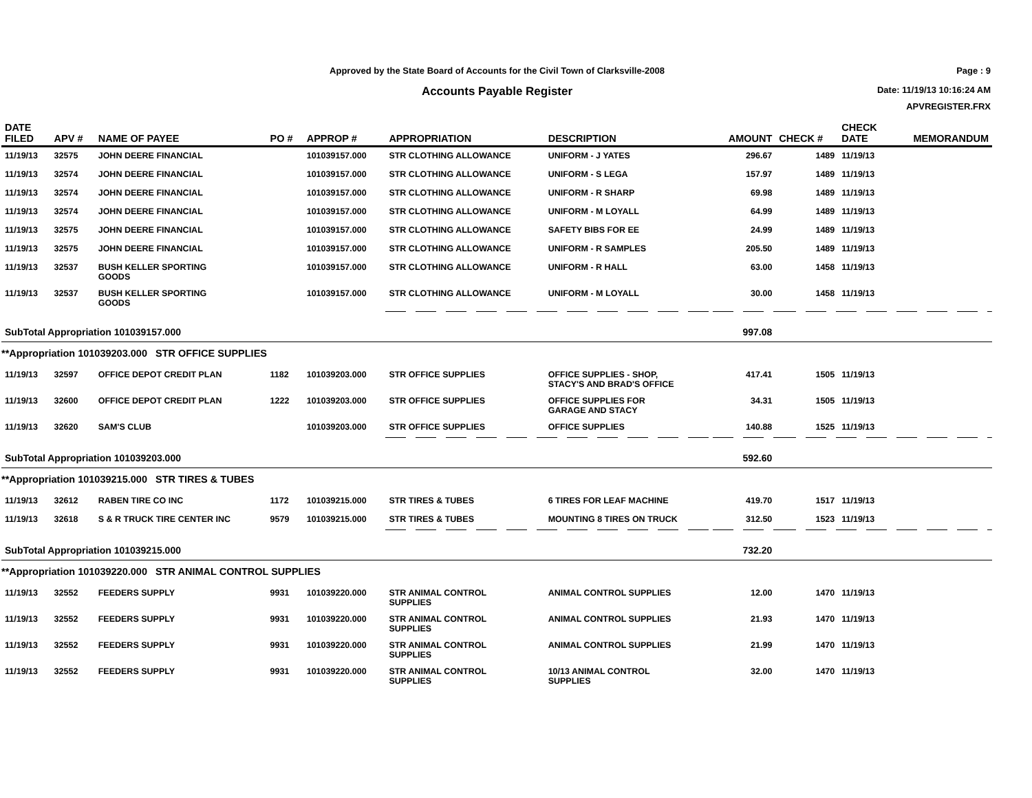Approved by the State Board of Accounts for the Civil Town of Clarksville-2008
Accounts Payable Register
Page : 9
Date: 11/19/13 10:16:24 AM
APVREGISTER.FRX
| DATE FILED | APV # | NAME OF PAYEE | PO # | APPROP # | APPROPRIATION | DESCRIPTION | AMOUNT | CHECK # | CHECK DATE | MEMORANDUM |
| --- | --- | --- | --- | --- | --- | --- | --- | --- | --- | --- |
| 11/19/13 | 32575 | JOHN DEERE FINANCIAL | | 101039157.000 | STR CLOTHING ALLOWANCE | UNIFORM - J YATES | 296.67 | 1489 | 11/19/13 | |
| 11/19/13 | 32574 | JOHN DEERE FINANCIAL | | 101039157.000 | STR CLOTHING ALLOWANCE | UNIFORM - S LEGA | 157.97 | 1489 | 11/19/13 | |
| 11/19/13 | 32574 | JOHN DEERE FINANCIAL | | 101039157.000 | STR CLOTHING ALLOWANCE | UNIFORM - R SHARP | 69.98 | 1489 | 11/19/13 | |
| 11/19/13 | 32574 | JOHN DEERE FINANCIAL | | 101039157.000 | STR CLOTHING ALLOWANCE | UNIFORM - M LOYALL | 64.99 | 1489 | 11/19/13 | |
| 11/19/13 | 32575 | JOHN DEERE FINANCIAL | | 101039157.000 | STR CLOTHING ALLOWANCE | SAFETY BIBS FOR EE | 24.99 | 1489 | 11/19/13 | |
| 11/19/13 | 32575 | JOHN DEERE FINANCIAL | | 101039157.000 | STR CLOTHING ALLOWANCE | UNIFORM - R SAMPLES | 205.50 | 1489 | 11/19/13 | |
| 11/19/13 | 32537 | BUSH KELLER SPORTING GOODS | | 101039157.000 | STR CLOTHING ALLOWANCE | UNIFORM - R HALL | 63.00 | 1458 | 11/19/13 | |
| 11/19/13 | 32537 | BUSH KELLER SPORTING GOODS | | 101039157.000 | STR CLOTHING ALLOWANCE | UNIFORM - M LOYALL | 30.00 | 1458 | 11/19/13 | |
| SubTotal Appropriation 101039157.000 | | | | | | | 997.08 | | | |
| **Appropriation 101039203.000 STR OFFICE SUPPLIES | | | | | | | | | | |
| 11/19/13 | 32597 | OFFICE DEPOT CREDIT PLAN | 1182 | 101039203.000 | STR OFFICE SUPPLIES | OFFICE SUPPLIES - SHOP, STACY'S AND BRAD'S OFFICE | 417.41 | 1505 | 11/19/13 | |
| 11/19/13 | 32600 | OFFICE DEPOT CREDIT PLAN | 1222 | 101039203.000 | STR OFFICE SUPPLIES | OFFICE SUPPLIES FOR GARAGE AND STACY | 34.31 | 1505 | 11/19/13 | |
| 11/19/13 | 32620 | SAM'S CLUB | | 101039203.000 | STR OFFICE SUPPLIES | OFFICE SUPPLIES | 140.88 | 1525 | 11/19/13 | |
| SubTotal Appropriation 101039203.000 | | | | | | | 592.60 | | | |
| **Appropriation 101039215.000 STR TIRES & TUBES | | | | | | | | | | |
| 11/19/13 | 32612 | RABEN TIRE CO INC | 1172 | 101039215.000 | STR TIRES & TUBES | 6 TIRES FOR LEAF MACHINE | 419.70 | 1517 | 11/19/13 | |
| 11/19/13 | 32618 | S & R TRUCK TIRE CENTER INC | 9579 | 101039215.000 | STR TIRES & TUBES | MOUNTING 8 TIRES ON TRUCK | 312.50 | 1523 | 11/19/13 | |
| SubTotal Appropriation 101039215.000 | | | | | | | 732.20 | | | |
| **Appropriation 101039220.000 STR ANIMAL CONTROL SUPPLIES | | | | | | | | | | |
| 11/19/13 | 32552 | FEEDERS SUPPLY | 9931 | 101039220.000 | STR ANIMAL CONTROL SUPPLIES | ANIMAL CONTROL SUPPLIES | 12.00 | 1470 | 11/19/13 | |
| 11/19/13 | 32552 | FEEDERS SUPPLY | 9931 | 101039220.000 | STR ANIMAL CONTROL SUPPLIES | ANIMAL CONTROL SUPPLIES | 21.93 | 1470 | 11/19/13 | |
| 11/19/13 | 32552 | FEEDERS SUPPLY | 9931 | 101039220.000 | STR ANIMAL CONTROL SUPPLIES | ANIMAL CONTROL SUPPLIES | 21.99 | 1470 | 11/19/13 | |
| 11/19/13 | 32552 | FEEDERS SUPPLY | 9931 | 101039220.000 | STR ANIMAL CONTROL SUPPLIES | 10/13 ANIMAL CONTROL SUPPLIES | 32.00 | 1470 | 11/19/13 | |